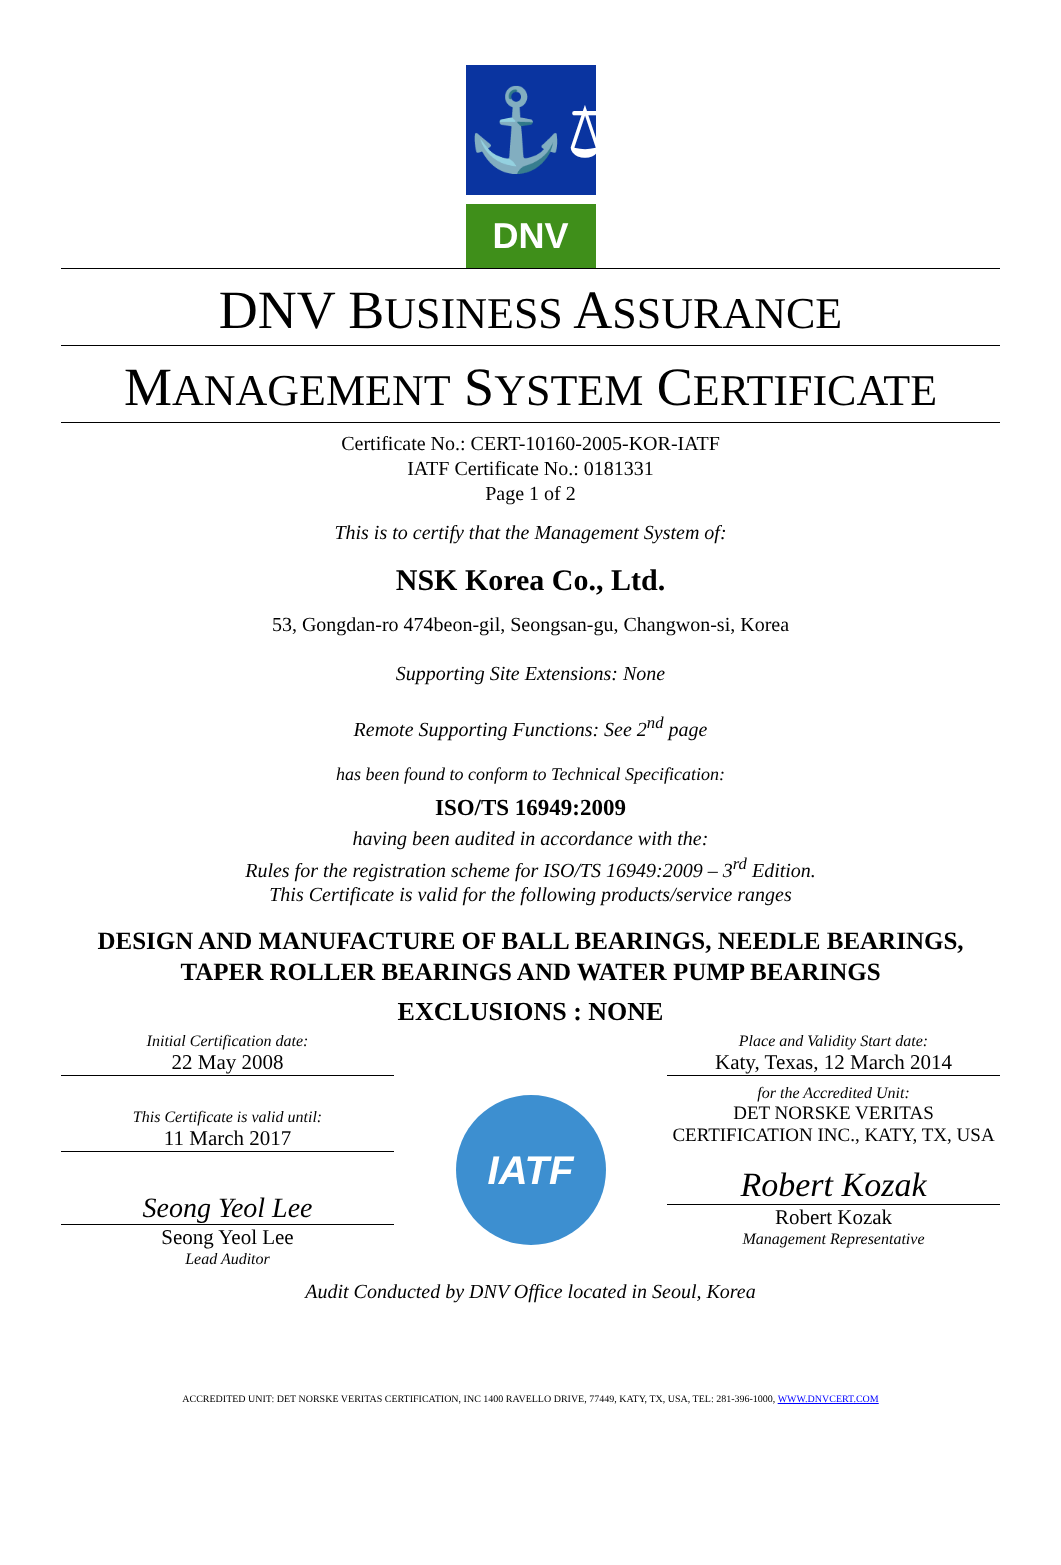⚓⚖
DNV
DNV BUSINESS ASSURANCE
MANAGEMENT SYSTEM CERTIFICATE
Certificate No.: CERT-10160-2005-KOR-IATF
IATF Certificate No.: 0181331
Page 1 of 2
This is to certify that the Management System of:
NSK Korea Co., Ltd.
53, Gongdan-ro 474beon-gil, Seongsan-gu, Changwon-si, Korea
Supporting Site Extensions: None
Remote Supporting Functions: See 2<sup>nd</sup> page
has been found to conform to Technical Specification:
ISO/TS 16949:2009
having been audited in accordance with the:
Rules for the registration scheme for ISO/TS 16949:2009 – 3<sup>rd</sup> Edition.
This Certificate is valid for the following products/service ranges
DESIGN AND MANUFACTURE OF BALL BEARINGS, NEEDLE BEARINGS,
TAPER ROLLER BEARINGS AND WATER PUMP BEARINGS
EXCLUSIONS : NONE
Initial Certification date:
22 May 2008
This Certificate is valid until:
11 March 2017
Seong Yeol Lee
Seong Yeol Lee
Lead Auditor
IATF
Place and Validity Start date:
Katy, Texas, 12 March 2014
for the Accredited Unit:
DET NORSKE VERITAS
CERTIFICATION INC., KATY, TX, USA
Robert Kozak
Robert Kozak
Management Representative
Audit Conducted by DNV Office located in Seoul, Korea
ACCREDITED UNIT: DET NORSKE VERITAS CERTIFICATION, INC 1400 RAVELLO DRIVE, 77449, KATY, TX, USA, TEL: 281-396-1000, WWW.DNVCERT.COM